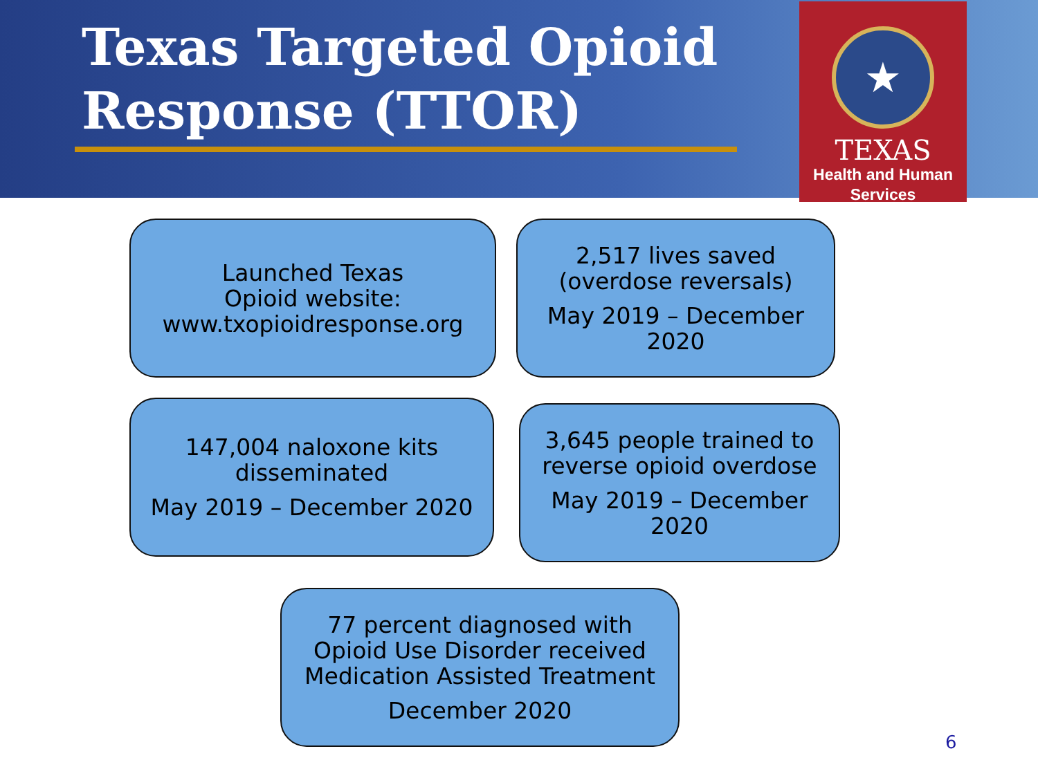Texas Targeted Opioid
Response (TTOR)
★
TEXAS
Health and Human
Services
Launched Texas
Opioid website:
www.txopioidresponse.org
2,517 lives saved
(overdose reversals)
May 2019 – December
2020
147,004 naloxone kits
disseminated
May 2019 – December 2020
3,645 people trained to
reverse opioid overdose
May 2019 – December
2020
77 percent diagnosed with
Opioid Use Disorder received
Medication Assisted Treatment
December 2020
6